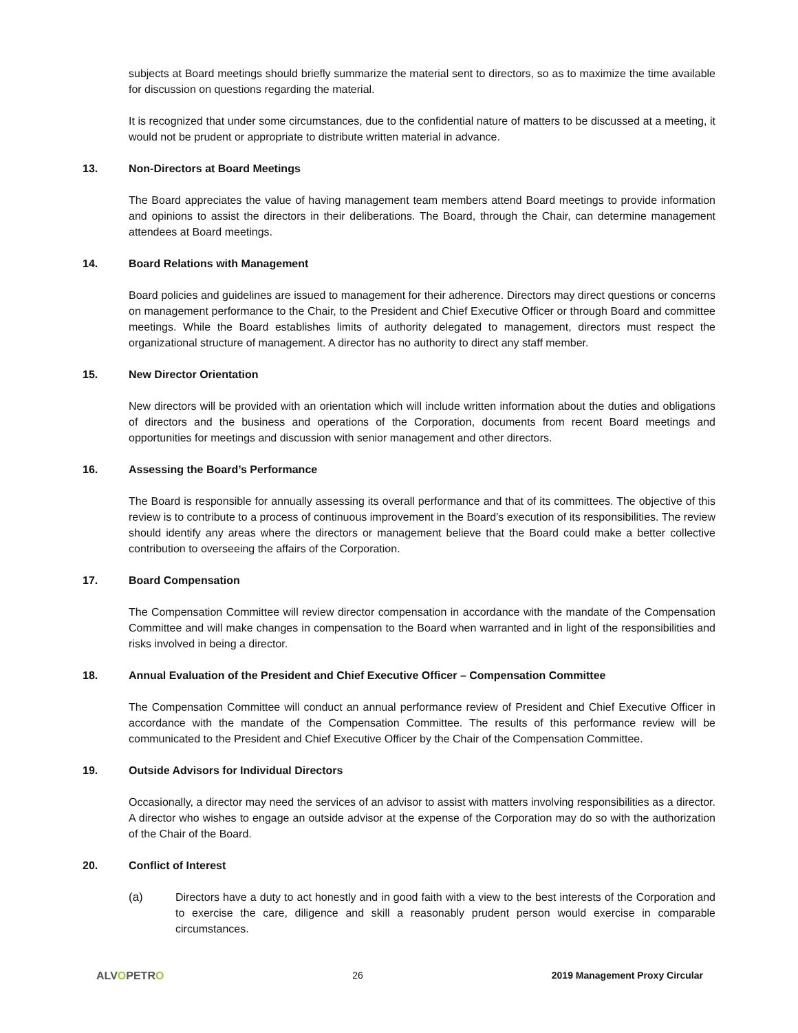subjects at Board meetings should briefly summarize the material sent to directors, so as to maximize the time available for discussion on questions regarding the material.
It is recognized that under some circumstances, due to the confidential nature of matters to be discussed at a meeting, it would not be prudent or appropriate to distribute written material in advance.
13. Non-Directors at Board Meetings
The Board appreciates the value of having management team members attend Board meetings to provide information and opinions to assist the directors in their deliberations. The Board, through the Chair, can determine management attendees at Board meetings.
14. Board Relations with Management
Board policies and guidelines are issued to management for their adherence. Directors may direct questions or concerns on management performance to the Chair, to the President and Chief Executive Officer or through Board and committee meetings. While the Board establishes limits of authority delegated to management, directors must respect the organizational structure of management. A director has no authority to direct any staff member.
15. New Director Orientation
New directors will be provided with an orientation which will include written information about the duties and obligations of directors and the business and operations of the Corporation, documents from recent Board meetings and opportunities for meetings and discussion with senior management and other directors.
16. Assessing the Board’s Performance
The Board is responsible for annually assessing its overall performance and that of its committees. The objective of this review is to contribute to a process of continuous improvement in the Board’s execution of its responsibilities. The review should identify any areas where the directors or management believe that the Board could make a better collective contribution to overseeing the affairs of the Corporation.
17. Board Compensation
The Compensation Committee will review director compensation in accordance with the mandate of the Compensation Committee and will make changes in compensation to the Board when warranted and in light of the responsibilities and risks involved in being a director.
18. Annual Evaluation of the President and Chief Executive Officer – Compensation Committee
The Compensation Committee will conduct an annual performance review of President and Chief Executive Officer in accordance with the mandate of the Compensation Committee. The results of this performance review will be communicated to the President and Chief Executive Officer by the Chair of the Compensation Committee.
19. Outside Advisors for Individual Directors
Occasionally, a director may need the services of an advisor to assist with matters involving responsibilities as a director. A director who wishes to engage an outside advisor at the expense of the Corporation may do so with the authorization of the Chair of the Board.
20. Conflict of Interest
(a) Directors have a duty to act honestly and in good faith with a view to the best interests of the Corporation and to exercise the care, diligence and skill a reasonably prudent person would exercise in comparable circumstances.
ALVOPETRO 26 2019 Management Proxy Circular